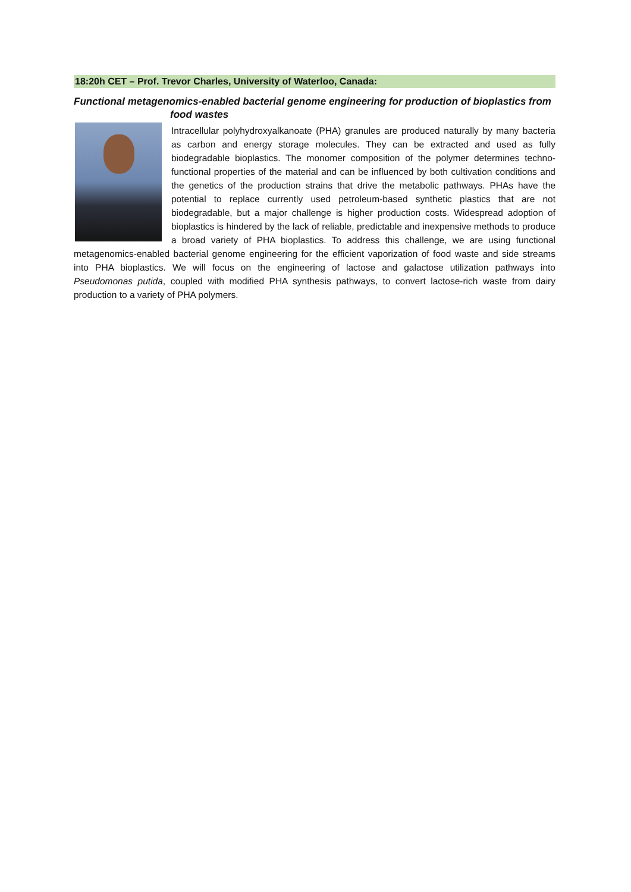18:20h CET – Prof. Trevor Charles, University of Waterloo, Canada:
Functional metagenomics-enabled bacterial genome engineering for production of bioplastics from
food wastes
Intracellular polyhydroxyalkanoate (PHA) granules are produced naturally by many bacteria as carbon and energy storage molecules. They can be extracted and used as fully biodegradable bioplastics. The monomer composition of the polymer determines techno-functional properties of the material and can be influenced by both cultivation conditions and the genetics of the production strains that drive the metabolic pathways. PHAs have the potential to replace currently used petroleum-based synthetic plastics that are not biodegradable, but a major challenge is higher production costs. Widespread adoption of bioplastics is hindered by the lack of reliable, predictable and inexpensive methods to produce a broad variety of PHA bioplastics. To address this challenge, we are using functional metagenomics-enabled bacterial genome engineering for the efficient vaporization of food waste and side streams into PHA bioplastics. We will focus on the engineering of lactose and galactose utilization pathways into Pseudomonas putida, coupled with modified PHA synthesis pathways, to convert lactose-rich waste from dairy production to a variety of PHA polymers.